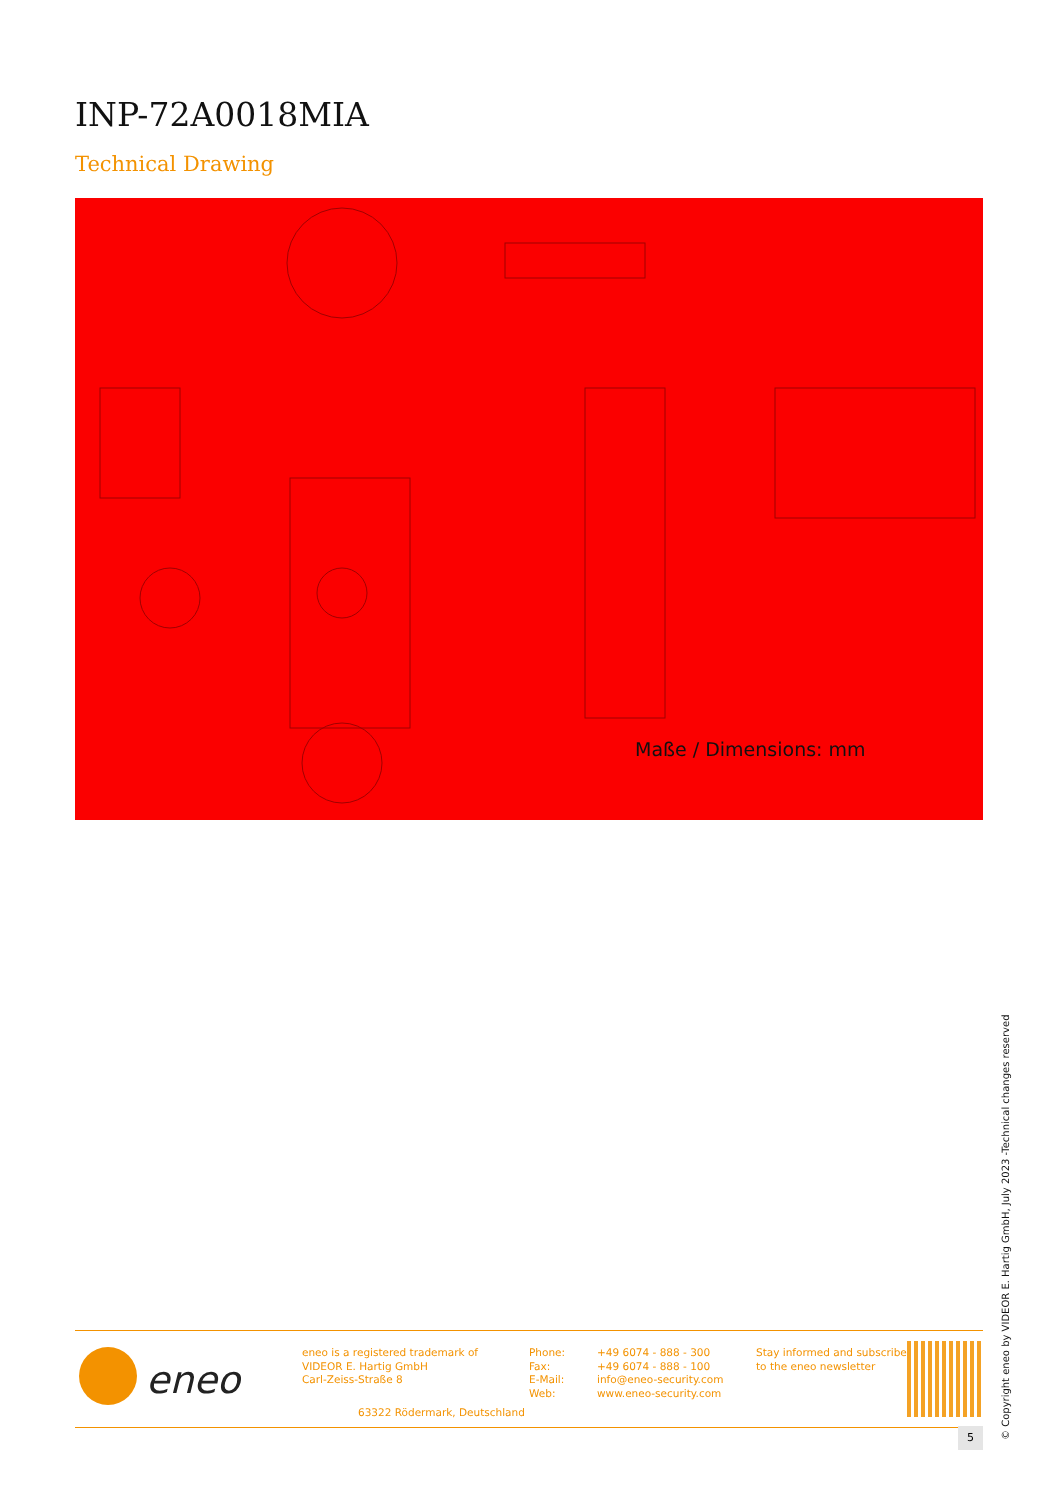INP-72A0018MIA
Technical Drawing
Maße / Dimensions: mm
eneo
eneo is a registered trademark of
VIDEOR E. Hartig GmbH
Carl-Zeiss-Straße 8
63322 Rödermark, Deutschland
Phone:
Fax:
E-Mail:
Web:
+49 6074 - 888 - 300
+49 6074 - 888 - 100
info@eneo-security.com
www.eneo-security.com
Stay informed and subscribe
to the eneo newsletter
5
© Copyright eneo by VIDEOR E. Hartig GmbH, July 2023 -Technical changes reserved